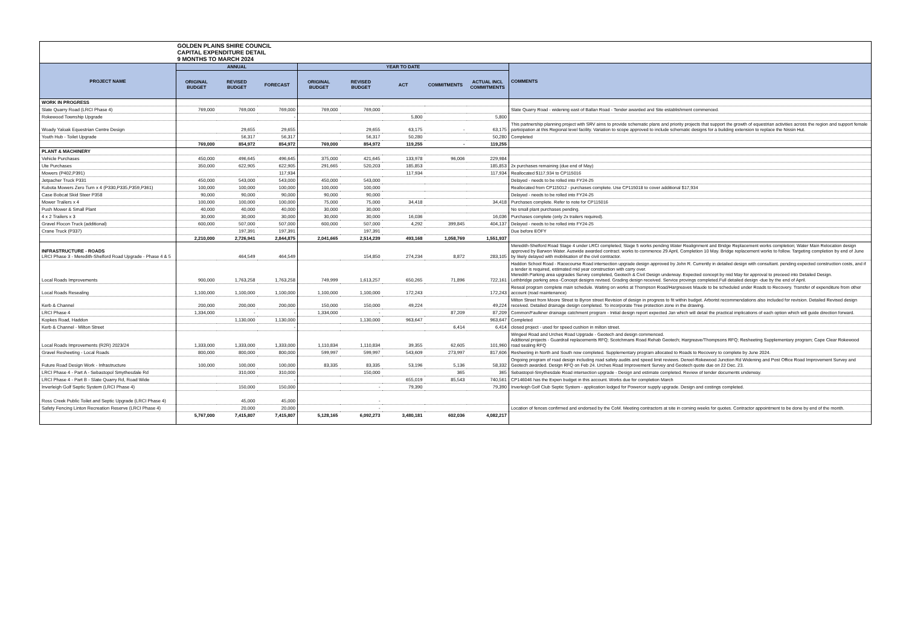| | GOLDEN PLAINS SHIRE COUNCIL CAPITAL EXPENDITURE DETAIL 9 MONTHS TO MARCH 2024 | | | | | | | | |
| PROJECT NAME | ANNUAL | | | YEAR TO DATE | | | | | COMMENTS |
| | ORIGINAL BUDGET | REVISED BUDGET | FORECAST | ORIGINAL BUDGET | REVISED BUDGET | ACT | COMMITMENTS | ACTUAL INCL COMMITMENTS | |
| WORK IN PROGRESS | | | | | | | | | |
| Slate Quarry Road (LRCI Phase 4) | 769,000 | 769,000 | 769,000 | 769,000 | 769,000 | | | | Slate Quarry Road - widening east of Ballan Road - Tender awarded and Site establishment commenced. |
| Rokewood Township Upgrade | | | - | | | 5,800 | | 5,800 | |
| Woady Yaloak Equestrian Centre Design | | 29,655 | 29,655 | | 29,655 | 63,175 | - | 63,175 | This partnership planning project with SRV aims to provide schematic plans and priority projects that support the growth of equestrian activities across the region and support female participation at this Regional level facility. Variation to scope approved to include schematic designs for a building extension to replace the Nissin Hut. |
| Youth Hub - Toilet Upgrade | | 56,317 | 56,317 | | 56,317 | 50,280 | | 50,280 | Completed |
| | 769,000 | 854,972 | 854,972 | 769,000 | 854,972 | 119,255 | - | 119,255 | |
| PLANT & MACHINERY | | | | | | | | | |
| Vehicle Purchases | 450,000 | 496,645 | 496,645 | 375,000 | 421,645 | 133,978 | 96,006 | 229,984 | |
| Ute Purchases | 350,000 | 622,905 | 622,905 | 291,665 | 520,203 | 185,853 | | 185,853 | 2x purchases remaining (due end of May) |
| Mowers (P402,P391) | | | 117,934 | | | 117,934 | | 117,934 | Reallocated $117,934 to CP115016 |
| Jetpacher Truck P331 | 450,000 | 543,000 | 543,000 | 450,000 | 543,000 | | | | Delayed - needs to be rolled into FY24-25 |
| Kubota Mowers Zero Turn x 4 (P330,P335,P359,P361) | 100,000 | 100,000 | 100,000 | 100,000 | 100,000 | | | | Reallocated from CP115012 - purchases complete. Use CP115018 to cover additional $17,934 |
| Case Bobcat Skid Steer P358 | 90,000 | 90,000 | 90,000 | 90,000 | 90,000 | | | | Delayed - needs to be rolled into FY24-25 |
| Mower Trailers x 4 | 100,000 | 100,000 | 100,000 | 75,000 | 75,000 | 34,418 | | 34,418 | Purchases complete. Refer to note for CP115016 |
| Push Mower & Small Plant | 40,000 | 40,000 | 40,000 | 30,000 | 30,000 | | | | No small plant purchases pending. |
| 4 x 2 Trailers x 3 | 30,000 | 30,000 | 30,000 | 30,000 | 30,000 | 16,036 | | 16,036 | Purchases complete (only 2x trailers required). |
| Gravel Flocon Truck (additional) | 600,000 | 507,000 | 507,000 | 600,000 | 507,000 | 4,292 | 399,845 | 404,137 | Delayed - needs to be rolled into FY24-25 |
| Crane Truck (P337) | | 197,391 | 197,391 | | 197,391 | | | | Due before EOFY |
| | 2,210,000 | 2,726,941 | 2,844,875 | 2,041,665 | 2,514,239 | 493,168 | 1,058,769 | 1,551,937 | |
| INFRASTRUCTURE - ROADS LRCI Phase 3 - Meredith-Shelford Road Upgrade - Phase 4 & 5 | | 464,549 | 464,549 | | 154,850 | 274,234 | 8,872 | 283,105 | Meredith-Shelford Road Stage 4 under LRCI completed; Stage 5 works pending Water Realignment and Bridge Replacement works completion; Water Main Relocation design approved by Barwon Water. Auswide awarded contract. works to commence 29 April, Completion 10 May. Bridge replacement works to follow. Targeting completion by end of June by likely delayed with mobilisation of the civil contractor. |
| Local Roads Improvements | 900,000 | 1,763,258 | 1,763,258 | 749,999 | 1,613,257 | 650,265 | 71,896 | 722,161 | Haddon School Road - Racecourse Road intersection upgrade design approved by John R. Currently in detailed design with consultant. pending expected construction costs, and if a tender is required, estimated mid year construction with carry over. Meredith Parking area upgrades Survey completed, Geotech & Civil Design underway. Expected concept by mid May for approval to preceed into Detailed Design. Lethbridge parking area -Concept designs revised. Grading design received. Service provings completed.Full detailed design -due by the end of April. |
| Local Roads Resealing | 1,100,000 | 1,100,000 | 1,100,000 | 1,100,000 | 1,100,000 | 172,243 | | 172,243 | Reseal program complete main schedule. Waiting on works at Thompson Road/Hargreaves Maude to be scheduled under Roads to Recovery. Transfer of expenditure from other account (road maintenance) |
| Kerb & Channel | 200,000 | 200,000 | 200,000 | 150,000 | 150,000 | 49,224 | | 49,224 | Milton Street from Moore Street to Byron street Revision of design in progress to fit within budget. Arborist recommendations also included for revision. Detailed Revised design received. Detailed drainage design completed. To incorporate Tree protection zone in the drawing. |
| LRCI Phase 4 | 1,334,000 | - | - | 1,334,000 | - | | 87,209 | 87,209 | Common/Faulkner drainage catchment program - Initial design report expected Jan which will detail the practical implications of each option which will guide direction forward. |
| Kopkes Road, Haddon | | 1,130,000 | 1,130,000 | | 1,130,000 | 963,647 | | 963,647 | Completed |
| Kerb & Channel - Milton Street | | | - | | | | 6,414 | 6,414 | closed project - used for speed cushion in milton street. |
| Local Roads Improvements (R2R) 2023/24 | 1,333,000 | 1,333,000 | 1,333,000 | 1,110,834 | 1,110,834 | 39,355 | 62,605 | 101,960 | Wingeel Road and Urches Road Upgrade - Geotech and design commenced. Addtional projects - Guardrail replacements RFQ; Scotchmans Road Rehab Geotech; Hargreave/Thompsons RFQ; Resheeting Supplementary program; Cape Clear Rokewood road sealing RFQ |
| Gravel Resheeting - Local Roads | 800,000 | 800,000 | 800,000 | 599,997 | 599,997 | 543,609 | 273,997 | 817,606 | Resheeting in North and South now completed. Supplementary program allocated to Roads to Recovery to complete by June 2024. |
| Future Road Design Work - Infrastructure | 100,000 | 100,000 | 100,000 | 83,335 | 83,335 | 53,196 | 5,136 | 58,332 | Ongoing program of road design including road safety audits and speed limit reviews. Dereel-Rokewood Junction Rd Widening and Post Office Road Improvement Survey and Geotech awarded. Design RFQ on Feb 24. Urches Road Improvement Survey and Geotech quote due on 22 Dec. 23. |
| LRCI Phase 4 - Part A - Sebastopol Smythesdale Rd | | 310,000 | 310,000 | | 150,000 | | 365 | 365 | Sebastopol-Smythesdale Road intersection upgrade - Design and estimate completed. Review of tender documents underway. |
| LRCI Phase 4 - Part B - Slate Quarry Rd, Road Wide | | | - | | | 655,019 | 85,543 | 740,561 | CP146046 has the Expen budget in this account. Works due for completion March |
| Inverleigh Golf Septic System (LRCI Phase 4) | | 150,000 | 150,000 | | - | 79,390 | | 79,390 | Inverleigh Golf Club Septic System - application lodged for Powercor supply upgrade. Design and costings completed. |
| Ross Creek Public Toilet and Septic Upgrade (LRCI Phase 4) | | 45,000 | 45,000 | | - | | | | |
| Safety Fencing Linton Recreation Reserve (LRCI Phase 4) | | 20,000 | 20,000 | | - | | | | Location of fences confirmed and endorsed by the CoM. Meeting contractors at site in coming weeks for quotes. Contractor appointment to be done by end of the month. |
| | 5,767,000 | 7,415,807 | 7,415,807 | 5,128,165 | 6,092,273 | 3,480,181 | 602,036 | 4,082,217 | |